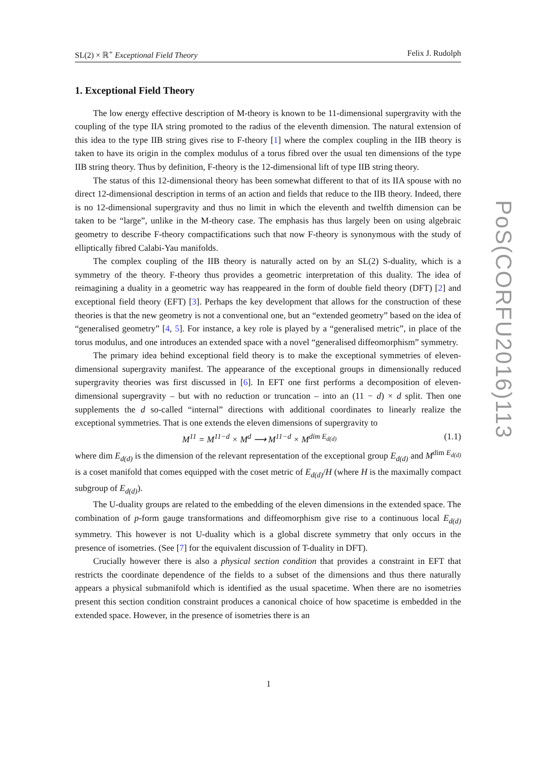SL(2) × ℝ<sup>+</sup> Exceptional Field Theory Felix J. Rudolph
1. Exceptional Field Theory
The low energy effective description of M-theory is known to be 11-dimensional supergravity with the coupling of the type IIA string promoted to the radius of the eleventh dimension. The natural extension of this idea to the type IIB string gives rise to F-theory [1] where the complex coupling in the IIB theory is taken to have its origin in the complex modulus of a torus fibred over the usual ten dimensions of the type IIB string theory. Thus by definition, F-theory is the 12-dimensional lift of type IIB string theory.
The status of this 12-dimensional theory has been somewhat different to that of its IIA spouse with no direct 12-dimensional description in terms of an action and fields that reduce to the IIB theory. Indeed, there is no 12-dimensional supergravity and thus no limit in which the eleventh and twelfth dimension can be taken to be “large”, unlike in the M-theory case. The emphasis has thus largely been on using algebraic geometry to describe F-theory compactifications such that now F-theory is synonymous with the study of elliptically fibred Calabi-Yau manifolds.
The complex coupling of the IIB theory is naturally acted on by an SL(2) S-duality, which is a symmetry of the theory. F-theory thus provides a geometric interpretation of this duality. The idea of reimagining a duality in a geometric way has reappeared in the form of double field theory (DFT) [2] and exceptional field theory (EFT) [3]. Perhaps the key development that allows for the construction of these theories is that the new geometry is not a conventional one, but an “extended geometry” based on the idea of “generalised geometry” [4, 5]. For instance, a key role is played by a “generalised metric”, in place of the torus modulus, and one introduces an extended space with a novel “generalised diffeomorphism” symmetry.
The primary idea behind exceptional field theory is to make the exceptional symmetries of eleven-dimensional supergravity manifest. The appearance of the exceptional groups in dimensionally reduced supergravity theories was first discussed in [6]. In EFT one first performs a decomposition of eleven-dimensional supergravity – but with no reduction or truncation – into an (11 − d) × d split. Then one supplements the d so-called “internal” directions with additional coordinates to linearly realize the exceptional symmetries. That is one extends the eleven dimensions of supergravity to
M<sup>11</sup> = M<sup>11−d</sup> × M<sup>d</sup> ⟶ M<sup>11−d</sup> × M<sup>dim E<sub>d(d)</sub></sup> (1.1)
where dim E<sub>d(d)</sub> is the dimension of the relevant representation of the exceptional group E<sub>d(d)</sub> and M<sup>dim E<sub>d(d)</sub></sup> is a coset manifold that comes equipped with the coset metric of E<sub>d(d)</sub>/H (where H is the maximally compact subgroup of E<sub>d(d)</sub>).
The U-duality groups are related to the embedding of the eleven dimensions in the extended space. The combination of p-form gauge transformations and diffeomorphism give rise to a continuous local E<sub>d(d)</sub> symmetry. This however is not U-duality which is a global discrete symmetry that only occurs in the presence of isometries. (See [7] for the equivalent discussion of T-duality in DFT).
Crucially however there is also a physical section condition that provides a constraint in EFT that restricts the coordinate dependence of the fields to a subset of the dimensions and thus there naturally appears a physical submanifold which is identified as the usual spacetime. When there are no isometries present this section condition constraint produces a canonical choice of how spacetime is embedded in the extended space. However, in the presence of isometries there is an
PoS(CORFU2016)113
1